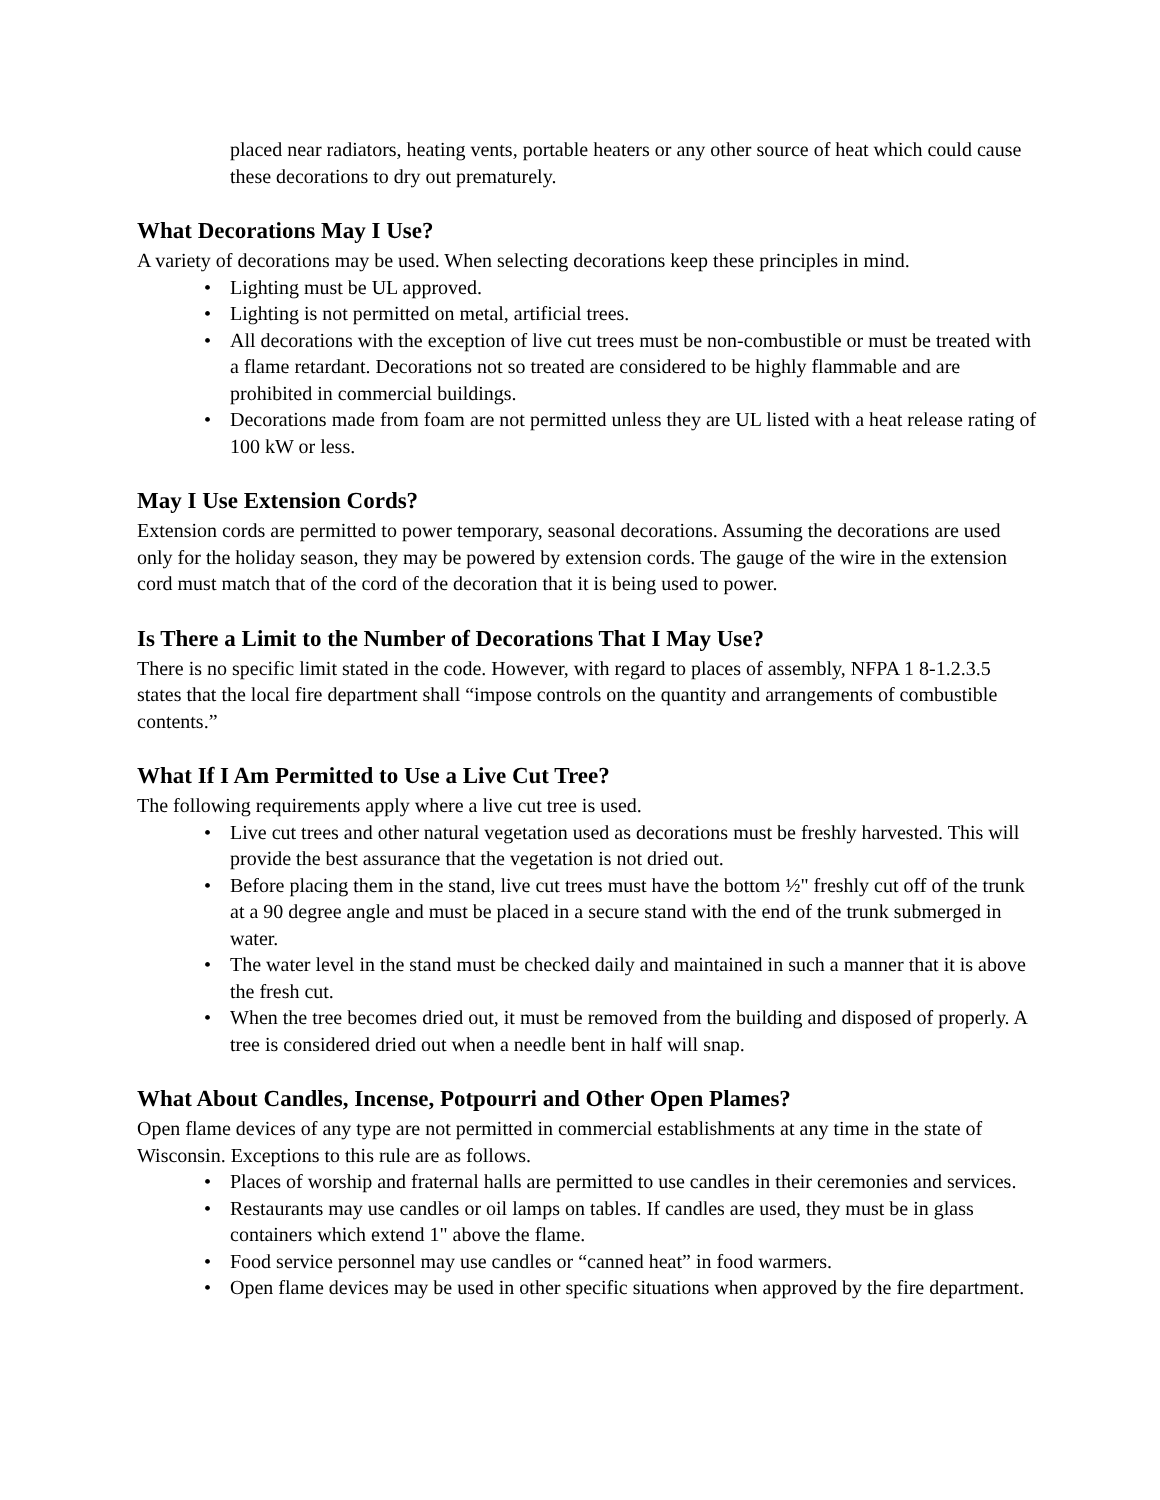placed near radiators, heating vents, portable heaters or any other source of heat which could cause these decorations to dry out prematurely.
What Decorations May I Use?
A variety of decorations may be used. When selecting decorations keep these principles in mind.
• Lighting must be UL approved.
• Lighting is not permitted on metal, artificial trees.
• All decorations with the exception of live cut trees must be non-combustible or must be treated with a flame retardant. Decorations not so treated are considered to be highly flammable and are prohibited in commercial buildings.
• Decorations made from foam are not permitted unless they are UL listed with a heat release rating of 100 kW or less.
May I Use Extension Cords?
Extension cords are permitted to power temporary, seasonal decorations. Assuming the decorations are used only for the holiday season, they may be powered by extension cords. The gauge of the wire in the extension cord must match that of the cord of the decoration that it is being used to power.
Is There a Limit to the Number of Decorations That I May Use?
There is no specific limit stated in the code. However, with regard to places of assembly, NFPA 1 8-1.2.3.5 states that the local fire department shall “impose controls on the quantity and arrangements of combustible contents.”
What If I Am Permitted to Use a Live Cut Tree?
The following requirements apply where a live cut tree is used.
• Live cut trees and other natural vegetation used as decorations must be freshly harvested. This will provide the best assurance that the vegetation is not dried out.
• Before placing them in the stand, live cut trees must have the bottom ½" freshly cut off of the trunk at a 90 degree angle and must be placed in a secure stand with the end of the trunk submerged in water.
• The water level in the stand must be checked daily and maintained in such a manner that it is above the fresh cut.
• When the tree becomes dried out, it must be removed from the building and disposed of properly. A tree is considered dried out when a needle bent in half will snap.
What About Candles, Incense, Potpourri and Other Open Plames?
Open flame devices of any type are not permitted in commercial establishments at any time in the state of Wisconsin. Exceptions to this rule are as follows.
• Places of worship and fraternal halls are permitted to use candles in their ceremonies and services.
• Restaurants may use candles or oil lamps on tables. If candles are used, they must be in glass containers which extend 1" above the flame.
• Food service personnel may use candles or “canned heat” in food warmers.
• Open flame devices may be used in other specific situations when approved by the fire department.